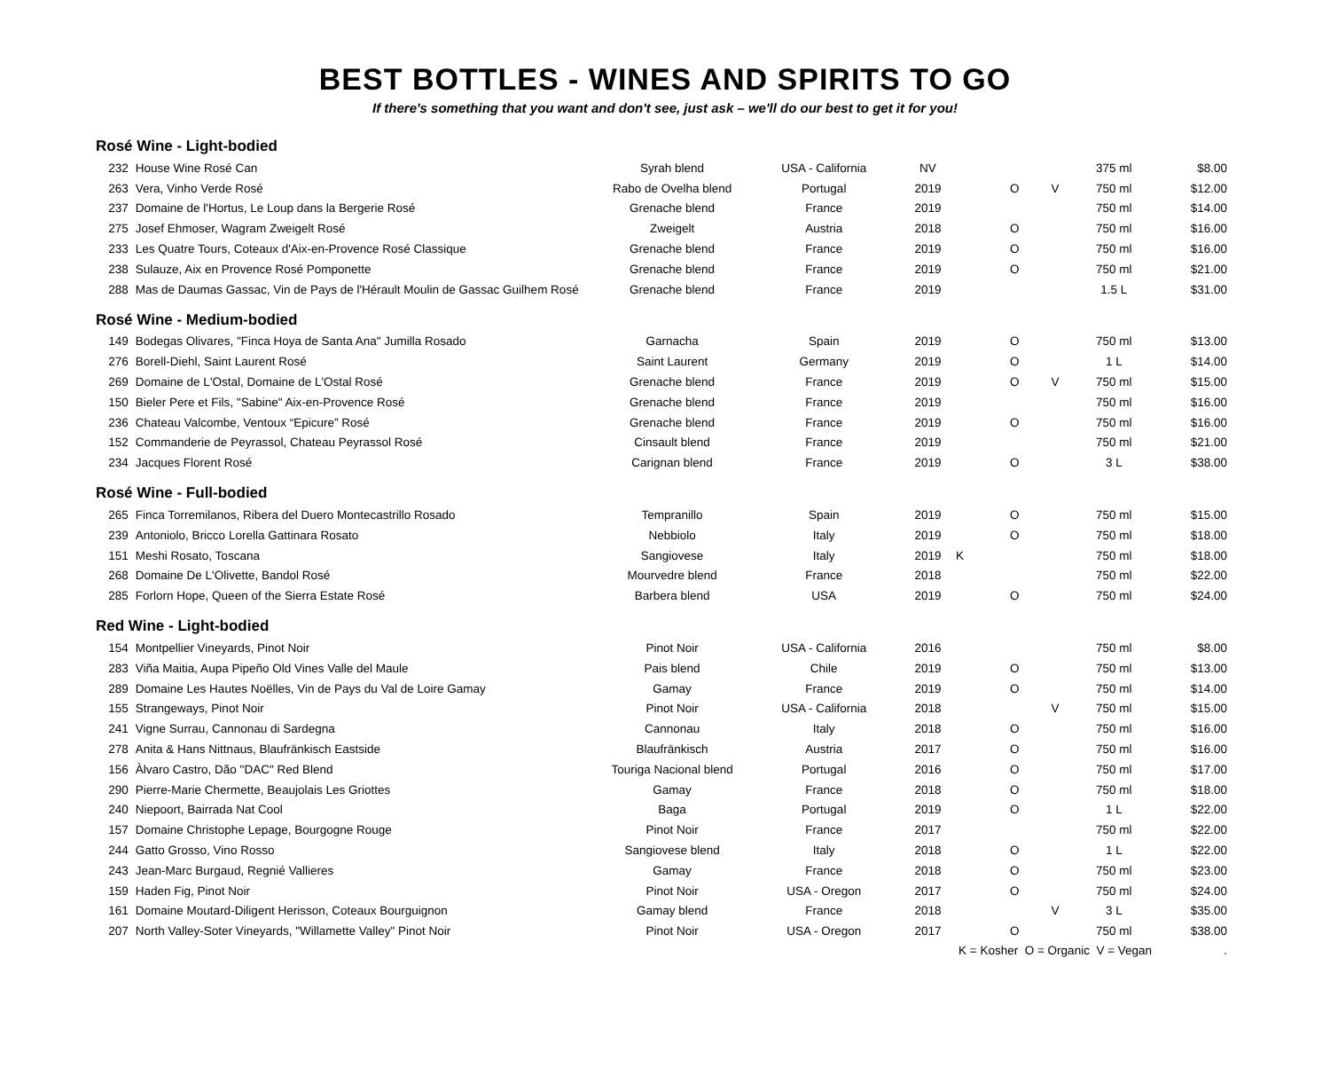BEST BOTTLES - WINES AND SPIRITS TO GO
If there's something that you want and don't see, just ask – we'll do our best to get it for you!
| Rosé Wine - Light-bodied | | | | | | | | | |
| 232 | House Wine Rosé Can | Syrah blend | USA - California | NV | | | | 375 ml | $8.00 |
| 263 | Vera, Vinho Verde Rosé | Rabo de Ovelha blend | Portugal | 2019 | | O | V | 750 ml | $12.00 |
| 237 | Domaine de l'Hortus, Le Loup dans la Bergerie Rosé | Grenache blend | France | 2019 | | | | 750 ml | $14.00 |
| 275 | Josef Ehmoser, Wagram Zweigelt Rosé | Zweigelt | Austria | 2018 | | O | | 750 ml | $16.00 |
| 233 | Les Quatre Tours, Coteaux d'Aix-en-Provence Rosé Classique | Grenache blend | France | 2019 | | O | | 750 ml | $16.00 |
| 238 | Sulauze, Aix en Provence Rosé Pomponette | Grenache blend | France | 2019 | | O | | 750 ml | $21.00 |
| 288 | Mas de Daumas Gassac, Vin de Pays de l'Hérault Moulin de Gassac Guilhem Rosé | Grenache blend | France | 2019 | | | | 1.5 L | $31.00 |
| Rosé Wine - Medium-bodied | | | | | | | | | |
| 149 | Bodegas Olivares, "Finca Hoya de Santa Ana" Jumilla Rosado | Garnacha | Spain | 2019 | | O | | 750 ml | $13.00 |
| 276 | Borell-Diehl, Saint Laurent Rosé | Saint Laurent | Germany | 2019 | | O | | 1 L | $14.00 |
| 269 | Domaine de L'Ostal, Domaine de L'Ostal Rosé | Grenache blend | France | 2019 | | O | V | 750 ml | $15.00 |
| 150 | Bieler Pere et Fils, "Sabine" Aix-en-Provence Rosé | Grenache blend | France | 2019 | | | | 750 ml | $16.00 |
| 236 | Chateau Valcombe, Ventoux “Epicure” Rosé | Grenache blend | France | 2019 | | O | | 750 ml | $16.00 |
| 152 | Commanderie de Peyrassol, Chateau Peyrassol Rosé | Cinsault blend | France | 2019 | | | | 750 ml | $21.00 |
| 234 | Jacques Florent Rosé | Carignan blend | France | 2019 | | O | | 3 L | $38.00 |
| Rosé Wine - Full-bodied | | | | | | | | | |
| 265 | Finca Torremilanos, Ribera del Duero Montecastrillo Rosado | Tempranillo | Spain | 2019 | | O | | 750 ml | $15.00 |
| 239 | Antoniolo, Bricco Lorella Gattinara Rosato | Nebbiolo | Italy | 2019 | | O | | 750 ml | $18.00 |
| 151 | Meshi Rosato, Toscana | Sangiovese | Italy | 2019 | K | | | 750 ml | $18.00 |
| 268 | Domaine De L'Olivette, Bandol Rosé | Mourvedre blend | France | 2018 | | | | 750 ml | $22.00 |
| 285 | Forlorn Hope, Queen of the Sierra Estate Rosé | Barbera blend | USA | 2019 | | O | | 750 ml | $24.00 |
| Red Wine - Light-bodied | | | | | | | | | |
| 154 | Montpellier Vineyards, Pinot Noir | Pinot Noir | USA - California | 2016 | | | | 750 ml | $8.00 |
| 283 | Viña Maitia, Aupa Pipeño Old Vines Valle del Maule | Pais blend | Chile | 2019 | | O | | 750 ml | $13.00 |
| 289 | Domaine Les Hautes Noëlles, Vin de Pays du Val de Loire Gamay | Gamay | France | 2019 | | O | | 750 ml | $14.00 |
| 155 | Strangeways, Pinot Noir | Pinot Noir | USA - California | 2018 | | | V | 750 ml | $15.00 |
| 241 | Vigne Surrau, Cannonau di Sardegna | Cannonau | Italy | 2018 | | O | | 750 ml | $16.00 |
| 278 | Anita & Hans Nittnaus, Blaufränkisch Eastside | Blaufränkisch | Austria | 2017 | | O | | 750 ml | $16.00 |
| 156 | Àlvaro Castro, Dão "DAC" Red Blend | Touriga Nacional blend | Portugal | 2016 | | O | | 750 ml | $17.00 |
| 290 | Pierre-Marie Chermette, Beaujolais Les Griottes | Gamay | France | 2018 | | O | | 750 ml | $18.00 |
| 240 | Niepoort, Bairrada Nat Cool | Baga | Portugal | 2019 | | O | | 1 L | $22.00 |
| 157 | Domaine Christophe Lepage, Bourgogne Rouge | Pinot Noir | France | 2017 | | | | 750 ml | $22.00 |
| 244 | Gatto Grosso, Vino Rosso | Sangiovese blend | Italy | 2018 | | O | | 1 L | $22.00 |
| 243 | Jean-Marc Burgaud, Regnié Vallieres | Gamay | France | 2018 | | O | | 750 ml | $23.00 |
| 159 | Haden Fig, Pinot Noir | Pinot Noir | USA - Oregon | 2017 | | O | | 750 ml | $24.00 |
| 161 | Domaine Moutard-Diligent Herisson, Coteaux Bourguignon | Gamay blend | France | 2018 | | | V | 3 L | $35.00 |
| 207 | North Valley-Soter Vineyards, "Willamette Valley" Pinot Noir | Pinot Noir | USA - Oregon | 2017 | | O | | 750 ml | $38.00 |
| | | | | | K = Kosher O = Organic V = Vegan | | | | . |